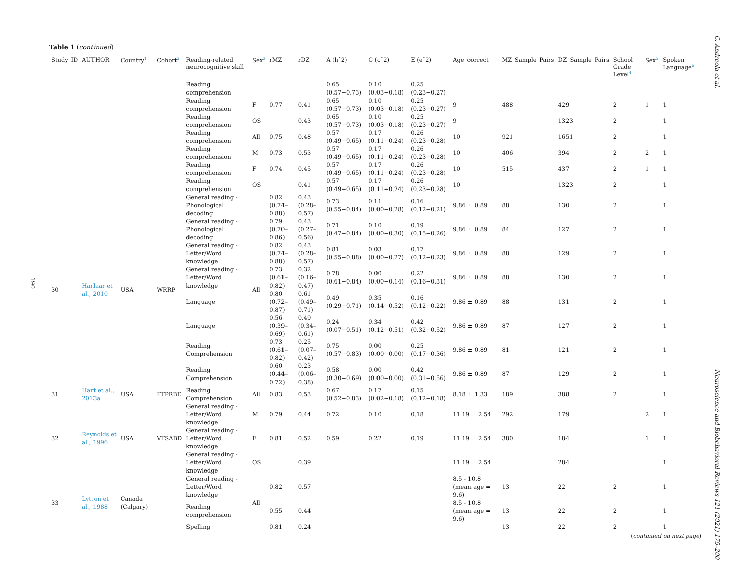190
C. Andreola et al.
Neuroscience and Biobehavioral Reviews 121 (2021) 175–200
Table 1 (continued)
| Study_ID | AUTHOR | Country<sup>1</sup> | Cohort<sup>2</sup> | Reading-related neurocognitive skill | Sex<sup>3</sup> | rMZ | rDZ | A (hˆ2) | C (cˆ2) | E (eˆ2) | Age_correct | MZ_Sample_Pairs | DZ_Sample_Pairs | School Grade Level<sup>4</sup> | Sex<sup>5</sup> | Spoken Language<sup>6</sup> |
| --- | --- | --- | --- | --- | --- | --- | --- | --- | --- | --- | --- | --- | --- | --- | --- | --- |
| | | | | Reading comprehension | | | | 0.65 (0.57−0.73) | 0.10 (0.03−0.18) | 0.25 (0.23−0.27) | | | | | | |
| | | | | Reading comprehension | F | 0.77 | 0.41 | 0.65 (0.57−0.73) | 0.10 (0.03−0.18) | 0.25 (0.23−0.27) | 9 | 488 | 429 | 2 | 1 | 1 |
| | | | | Reading comprehension | OS | | 0.43 | 0.65 (0.57−0.73) | 0.10 (0.03−0.18) | 0.25 (0.23−0.27) | 9 | | 1323 | 2 | | 1 |
| | | | | Reading comprehension | All | 0.75 | 0.48 | 0.57 (0.49−0.65) | 0.17 (0.11−0.24) | 0.26 (0.23−0.28) | 10 | 921 | 1651 | 2 | | 1 |
| | | | | Reading comprehension | M | 0.73 | 0.53 | 0.57 (0.49−0.65) | 0.17 (0.11−0.24) | 0.26 (0.23−0.28) | 10 | 406 | 394 | 2 | 2 | 1 |
| | | | | Reading comprehension | F | 0.74 | 0.45 | 0.57 (0.49−0.65) | 0.17 (0.11−0.24) | 0.26 (0.23−0.28) | 10 | 515 | 437 | 2 | 1 | 1 |
| | | | | Reading comprehension | OS | | 0.41 | 0.57 (0.49−0.65) | 0.17 (0.11−0.24) | 0.26 (0.23−0.28) | 10 | | 1323 | 2 | | 1 |
| 30 | Harlaar et al., 2010 | USA | WRRP | General reading - Phonological decoding | All | 0.82 (0.74–0.88) | 0.43 (0.28–0.57) | 0.73 (0.55−0.84) | 0.11 (0.00−0.28) | 0.16 (0.12−0.21) | 9.86 ± 0.89 | 88 | 130 | 2 | | 1 |
| | | | | General reading - Phonological decoding | | 0.79 (0.70–0.86) | 0.43 (0.27–0.56) | 0.71 (0.47−0.84) | 0.10 (0.00−0.30) | 0.19 (0.15−0.26) | 9.86 ± 0.89 | 84 | 127 | 2 | | 1 |
| | | | | General reading - Letter/Word knowledge | | 0.82 (0.74–0.88) | 0.43 (0.28–0.57) | 0.81 (0.55−0.88) | 0.03 (0.00−0.27) | 0.17 (0.12−0.23) | 9.86 ± 0.89 | 88 | 129 | 2 | | 1 |
| | | | | General reading - Letter/Word knowledge | | 0.73 (0.61–0.82) | 0.32 (0.16–0.47) | 0.78 (0.61−0.84) | 0.00 (0.00−0.14) | 0.22 (0.16−0.31) | 9.86 ± 0.89 | 88 | 130 | 2 | | 1 |
| | | | | Language | | 0.80 (0.72–0.87) | 0.61 (0.49–0.71) | 0.49 (0.29−0.71) | 0.35 (0.14−0.52) | 0.16 (0.12−0.22) | 9.86 ± 0.89 | 88 | 131 | 2 | | 1 |
| | | | | Language | | 0.56 (0.39–0.69) | 0.49 (0.34–0.61) | 0.24 (0.07−0.51) | 0.34 (0.12−0.51) | 0.42 (0.32−0.52) | 9.86 ± 0.89 | 87 | 127 | 2 | | 1 |
| | | | | Reading Comprehension | | 0.73 (0.61–0.82) | 0.25 (0.07–0.42) | 0.75 (0.57−0.83) | 0.00 (0.00−0.00) | 0.25 (0.17−0.36) | 9.86 ± 0.89 | 81 | 121 | 2 | | 1 |
| | | | | Reading Comprehension | | 0.60 (0.44–0.72) | 0.23 (0.06–0.38) | 0.58 (0.30−0.69) | 0.00 (0.00−0.00) | 0.42 (0.31−0.56) | 9.86 ± 0.89 | 87 | 129 | 2 | | 1 |
| 31 | Hart et al., 2013a | USA | FTPRBE | Reading Comprehension | All | 0.83 | 0.53 | 0.67 (0.52−0.83) | 0.17 (0.02−0.18) | 0.15 (0.12−0.18) | 8.18 ± 1.33 | 189 | 388 | 2 | | 1 |
| 32 | Reynolds et al., 1996 | USA | VTSABD | General reading - Letter/Word knowledge | M | 0.79 | 0.44 | 0.72 | 0.10 | 0.18 | 11.19 ± 2.54 | 292 | 179 | | 2 | 1 |
| | | | | General reading - Letter/Word knowledge | F | 0.81 | 0.52 | 0.59 | 0.22 | 0.19 | 11.19 ± 2.54 | 380 | 184 | | 1 | 1 |
| | | | | General reading - Letter/Word knowledge | OS | | 0.39 | | | | 11.19 ± 2.54 | | 284 | | | 1 |
| 33 | Lytton et al., 1988 | Canada (Calgary) | | General reading - Letter/Word knowledge | All | 0.82 | 0.57 | | | | 8.5 - 10.8 (mean age = 9.6) | 13 | 22 | 2 | | 1 |
| | | | | Reading comprehension | | 0.55 | 0.44 | | | | 8.5 - 10.8 (mean age = 9.6) | 13 | 22 | 2 | | 1 |
| | | | | Spelling | | 0.81 | 0.24 | | | | | 13 | 22 | 2 | | 1 |
(continued on next page)